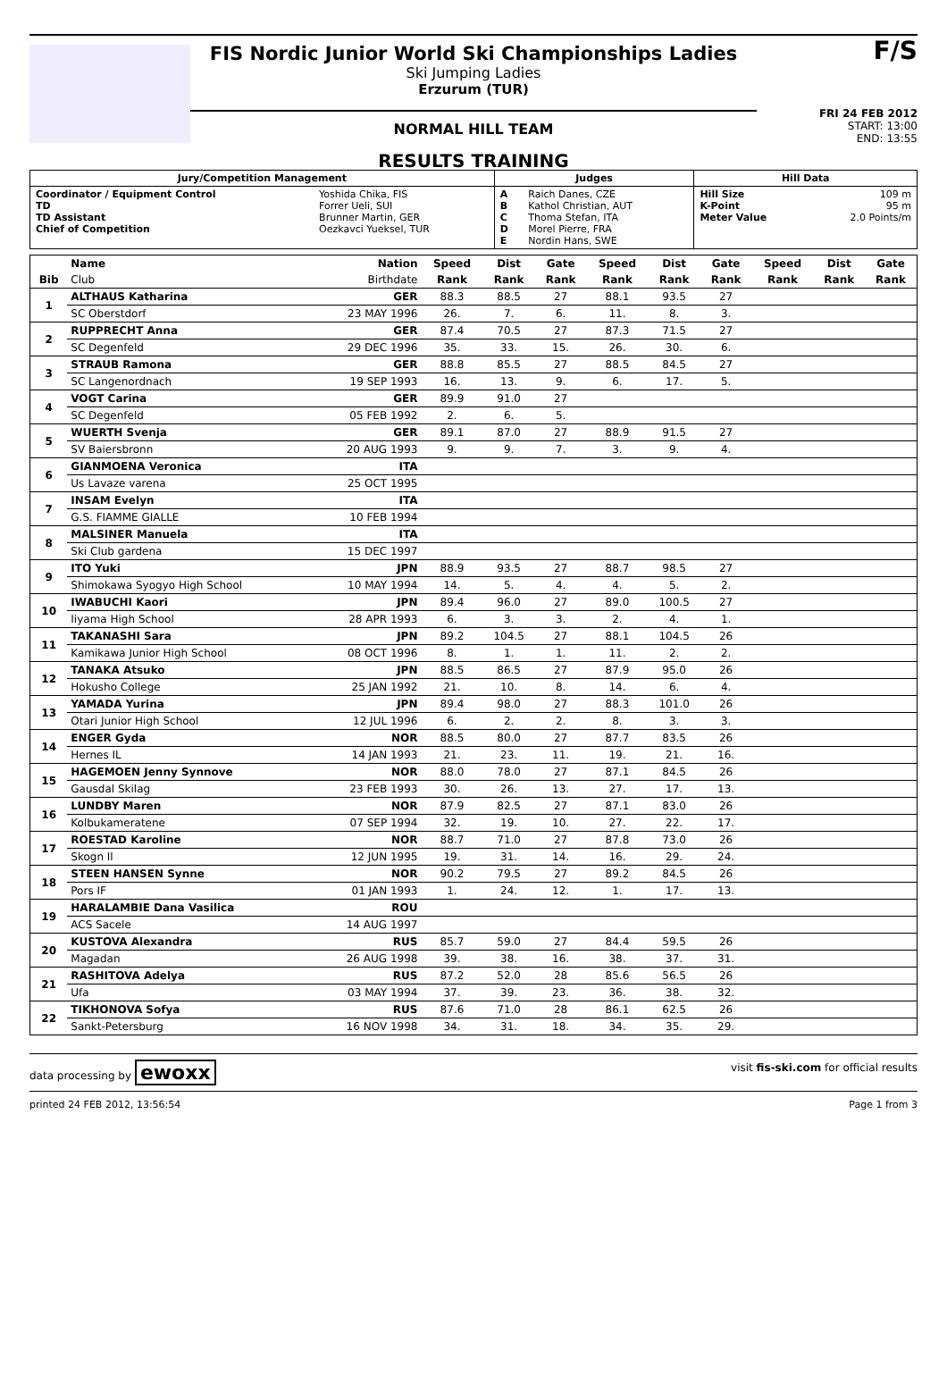FIS Nordic Junior World Ski Championships Ladies
Ski Jumping Ladies
Erzurum (TUR)
NORMAL HILL TEAM
RESULTS TRAINING
F/S
FRI 24 FEB 2012
START: 13:00
END: 13:55
| Jury/Competition Management | | Judges | | Hill Data | |
| Coordinator / Equipment Control TD TD Assistant Chief of Competition | Yoshida Chika, FIS Forrer Ueli, SUI Brunner Martin, GER Oezkavci Yueksel, TUR | A B C D E | Raich Danes, CZE Kathol Christian, AUT Thoma Stefan, ITA Morel Pierre, FRA Nordin Hans, SWE | Hill Size K-Point Meter Value | 109 m 95 m 2.0 Points/m |
| | Name | Nation | Speed | Dist | Gate | Speed | Dist | Gate | Speed | Dist | Gate |
| --- | --- | --- | --- | --- | --- | --- | --- | --- | --- | --- | --- |
| Bib | Club | Birthdate | Rank | Rank | Rank | Rank | Rank | Rank | Rank | Rank | Rank |
| 1 | ALTHAUS Katharina | GER | 88.3 | 88.5 | 27 | 88.1 | 93.5 | 27 | | | |
| | SC Oberstdorf | 23 MAY 1996 | 26. | 7. | 6. | 11. | 8. | 3. | | | |
| 2 | RUPPRECHT Anna | GER | 87.4 | 70.5 | 27 | 87.3 | 71.5 | 27 | | | |
| | SC Degenfeld | 29 DEC 1996 | 35. | 33. | 15. | 26. | 30. | 6. | | | |
| 3 | STRAUB Ramona | GER | 88.8 | 85.5 | 27 | 88.5 | 84.5 | 27 | | | |
| | SC Langenordnach | 19 SEP 1993 | 16. | 13. | 9. | 6. | 17. | 5. | | | |
| 4 | VOGT Carina | GER | 89.9 | 91.0 | 27 | | | | | | |
| | SC Degenfeld | 05 FEB 1992 | 2. | 6. | 5. | | | | | | |
| 5 | WUERTH Svenja | GER | 89.1 | 87.0 | 27 | 88.9 | 91.5 | 27 | | | |
| | SV Baiersbronn | 20 AUG 1993 | 9. | 9. | 7. | 3. | 9. | 4. | | | |
| 6 | GIANMOENA Veronica | ITA | | | | | | | | | |
| | Us Lavaze varena | 25 OCT 1995 | | | | | | | | | |
| 7 | INSAM Evelyn | ITA | | | | | | | | | |
| | G.S. FIAMME GIALLE | 10 FEB 1994 | | | | | | | | | |
| 8 | MALSINER Manuela | ITA | | | | | | | | | |
| | Ski Club gardena | 15 DEC 1997 | | | | | | | | | |
| 9 | ITO Yuki | JPN | 88.9 | 93.5 | 27 | 88.7 | 98.5 | 27 | | | |
| | Shimokawa Syogyo High School | 10 MAY 1994 | 14. | 5. | 4. | 4. | 5. | 2. | | | |
| 10 | IWABUCHI Kaori | JPN | 89.4 | 96.0 | 27 | 89.0 | 100.5 | 27 | | | |
| | Iiyama High School | 28 APR 1993 | 6. | 3. | 3. | 2. | 4. | 1. | | | |
| 11 | TAKANASHI Sara | JPN | 89.2 | 104.5 | 27 | 88.1 | 104.5 | 26 | | | |
| | Kamikawa Junior High School | 08 OCT 1996 | 8. | 1. | 1. | 11. | 2. | 2. | | | |
| 12 | TANAKA Atsuko | JPN | 88.5 | 86.5 | 27 | 87.9 | 95.0 | 26 | | | |
| | Hokusho College | 25 JAN 1992 | 21. | 10. | 8. | 14. | 6. | 4. | | | |
| 13 | YAMADA Yurina | JPN | 89.4 | 98.0 | 27 | 88.3 | 101.0 | 26 | | | |
| | Otari Junior High School | 12 JUL 1996 | 6. | 2. | 2. | 8. | 3. | 3. | | | |
| 14 | ENGER Gyda | NOR | 88.5 | 80.0 | 27 | 87.7 | 83.5 | 26 | | | |
| | Hernes IL | 14 JAN 1993 | 21. | 23. | 11. | 19. | 21. | 16. | | | |
| 15 | HAGEMOEN Jenny Synnove | NOR | 88.0 | 78.0 | 27 | 87.1 | 84.5 | 26 | | | |
| | Gausdal Skilag | 23 FEB 1993 | 30. | 26. | 13. | 27. | 17. | 13. | | | |
| 16 | LUNDBY Maren | NOR | 87.9 | 82.5 | 27 | 87.1 | 83.0 | 26 | | | |
| | Kolbukameratene | 07 SEP 1994 | 32. | 19. | 10. | 27. | 22. | 17. | | | |
| 17 | ROESTAD Karoline | NOR | 88.7 | 71.0 | 27 | 87.8 | 73.0 | 26 | | | |
| | Skogn Il | 12 JUN 1995 | 19. | 31. | 14. | 16. | 29. | 24. | | | |
| 18 | STEEN HANSEN Synne | NOR | 90.2 | 79.5 | 27 | 89.2 | 84.5 | 26 | | | |
| | Pors IF | 01 JAN 1993 | 1. | 24. | 12. | 1. | 17. | 13. | | | |
| 19 | HARALAMBIE Dana Vasilica | ROU | | | | | | | | | |
| | ACS Sacele | 14 AUG 1997 | | | | | | | | | |
| 20 | KUSTOVA Alexandra | RUS | 85.7 | 59.0 | 27 | 84.4 | 59.5 | 26 | | | |
| | Magadan | 26 AUG 1998 | 39. | 38. | 16. | 38. | 37. | 31. | | | |
| 21 | RASHITOVA Adelya | RUS | 87.2 | 52.0 | 28 | 85.6 | 56.5 | 26 | | | |
| | Ufa | 03 MAY 1994 | 37. | 39. | 23. | 36. | 38. | 32. | | | |
| 22 | TIKHONOVA Sofya | RUS | 87.6 | 71.0 | 28 | 86.1 | 62.5 | 26 | | | |
| | Sankt-Petersburg | 16 NOV 1998 | 34. | 31. | 18. | 34. | 35. | 29. | | | |
data processing by ewoxx visit fis-ski.com for official results
printed 24 FEB 2012, 13:56:54 Page 1 from 3